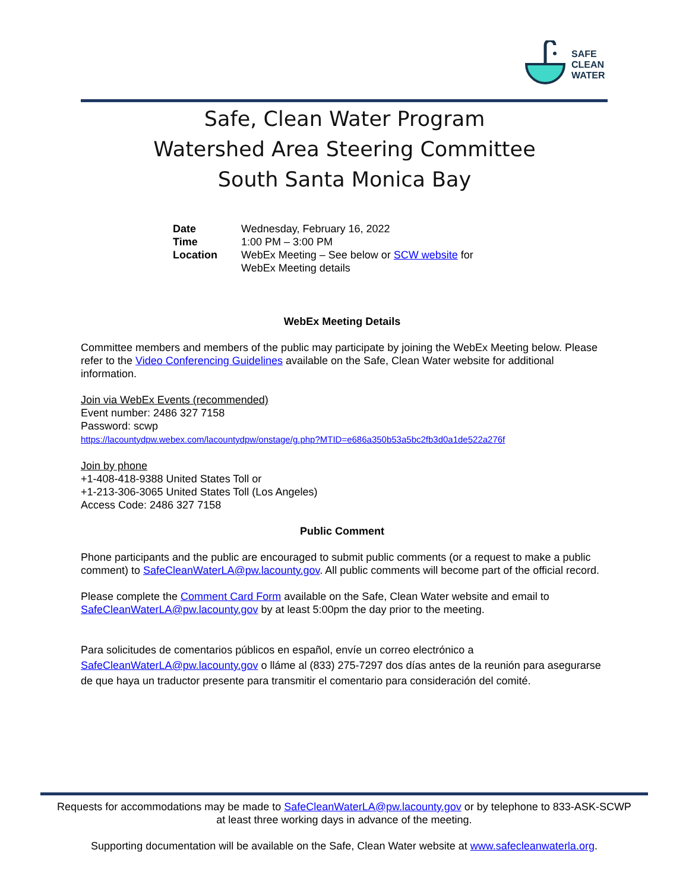SAFE
CLEAN
WATER
Safe, Clean Water Program
Watershed Area Steering Committee
South Santa Monica Bay
| Date | Wednesday, February 16, 2022 |
| Time | 1:00 PM – 3:00 PM |
| Location | WebEx Meeting – See below or SCW website for WebEx Meeting details |
WebEx Meeting Details
Committee members and members of the public may participate by joining the WebEx Meeting below. Please refer to the Video Conferencing Guidelines available on the Safe, Clean Water website for additional information.
Join via WebEx Events (recommended)
Event number: 2486 327 7158
Password: scwp
https://lacountydpw.webex.com/lacountydpw/onstage/g.php?MTID=e686a350b53a5bc2fb3d0a1de522a276f
Join by phone
+1-408-418-9388 United States Toll or
+1-213-306-3065 United States Toll (Los Angeles)
Access Code: 2486 327 7158
Public Comment
Phone participants and the public are encouraged to submit public comments (or a request to make a public comment) to SafeCleanWaterLA@pw.lacounty.gov. All public comments will become part of the official record.
Please complete the Comment Card Form available on the Safe, Clean Water website and email to SafeCleanWaterLA@pw.lacounty.gov by at least 5:00pm the day prior to the meeting.
Para solicitudes de comentarios públicos en español, envíe un correo electrónico a SafeCleanWaterLA@pw.lacounty.gov o lláme al (833) 275-7297 dos días antes de la reunión para asegurarse de que haya un traductor presente para transmitir el comentario para consideración del comité.
Requests for accommodations may be made to SafeCleanWaterLA@pw.lacounty.gov or by telephone to 833-ASK-SCWP
at least three working days in advance of the meeting.
Supporting documentation will be available on the Safe, Clean Water website at www.safecleanwaterla.org.